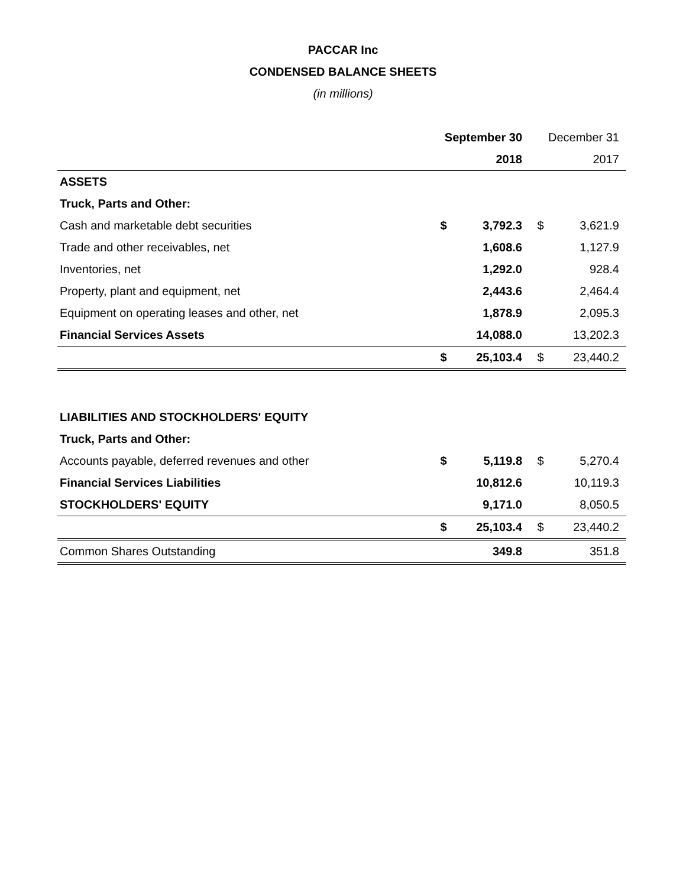PACCAR Inc
CONDENSED BALANCE SHEETS
(in millions)
| | September 30 | | December 31 | |
| | | 2018 | | 2017 |
| ASSETS | | | | |
| Truck, Parts and Other: | | | | |
| Cash and marketable debt securities | $ | 3,792.3 | $ | 3,621.9 |
| Trade and other receivables, net | | 1,608.6 | | 1,127.9 |
| Inventories, net | | 1,292.0 | | 928.4 |
| Property, plant and equipment, net | | 2,443.6 | | 2,464.4 |
| Equipment on operating leases and other, net | | 1,878.9 | | 2,095.3 |
| Financial Services Assets | | 14,088.0 | | 13,202.3 |
| | $ | 25,103.4 | $ | 23,440.2 |
| LIABILITIES AND STOCKHOLDERS' EQUITY | | | | |
| Truck, Parts and Other: | | | | |
| Accounts payable, deferred revenues and other | $ | 5,119.8 | $ | 5,270.4 |
| Financial Services Liabilities | | 10,812.6 | | 10,119.3 |
| STOCKHOLDERS' EQUITY | | 9,171.0 | | 8,050.5 |
| | $ | 25,103.4 | $ | 23,440.2 |
| Common Shares Outstanding | | 349.8 | | 351.8 |